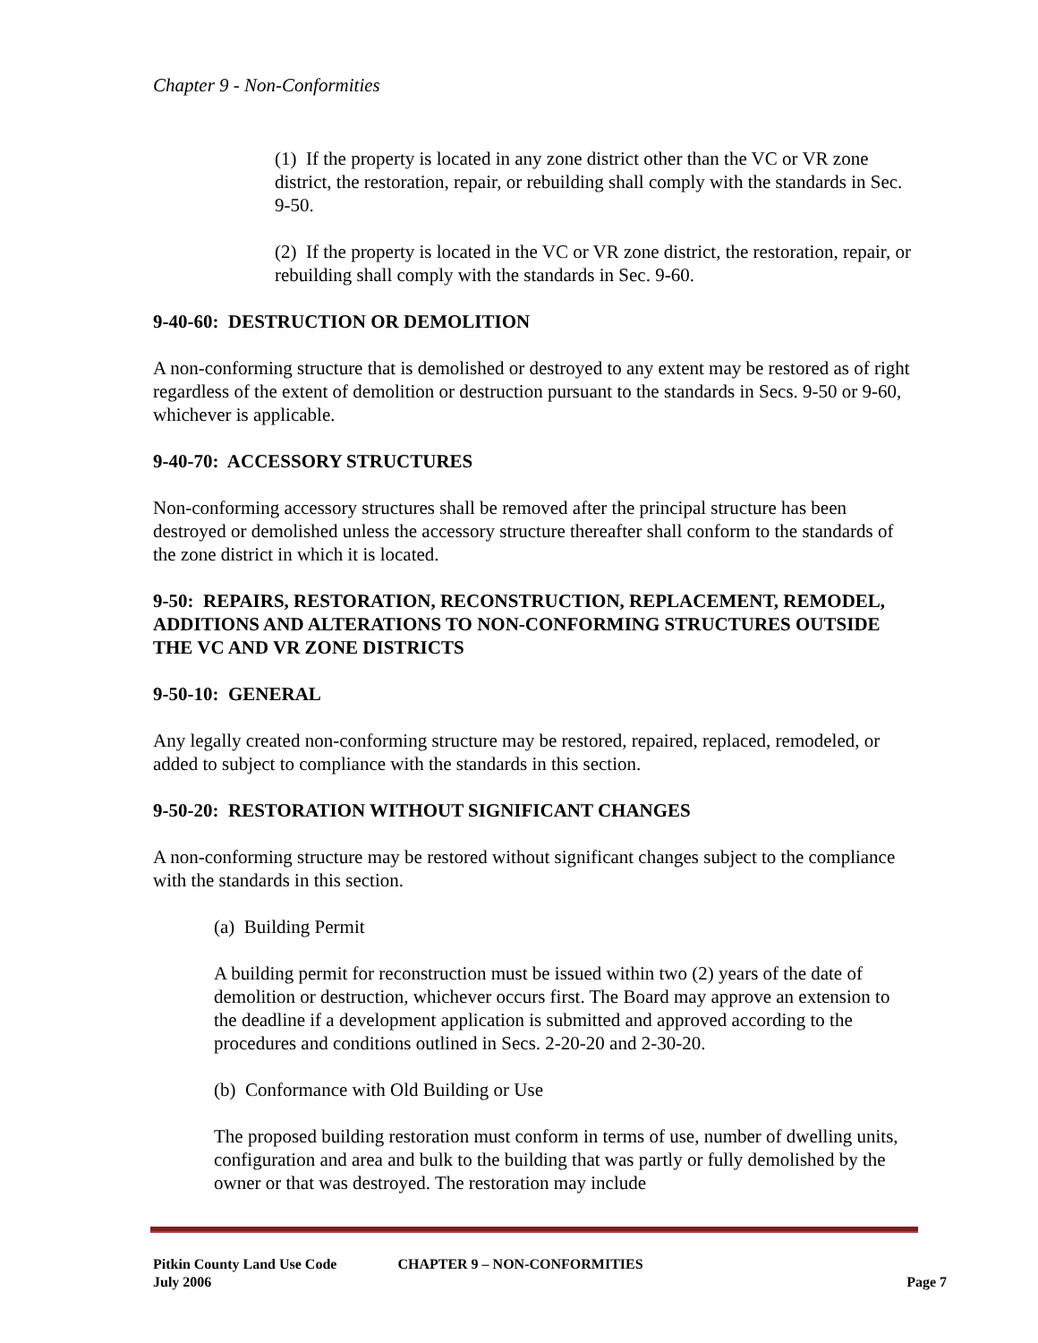Chapter 9 - Non-Conformities
(1) If the property is located in any zone district other than the VC or VR zone district, the restoration, repair, or rebuilding shall comply with the standards in Sec. 9-50.
(2) If the property is located in the VC or VR zone district, the restoration, repair, or rebuilding shall comply with the standards in Sec. 9-60.
9-40-60: DESTRUCTION OR DEMOLITION
A non-conforming structure that is demolished or destroyed to any extent may be restored as of right regardless of the extent of demolition or destruction pursuant to the standards in Secs. 9-50 or 9-60, whichever is applicable.
9-40-70: ACCESSORY STRUCTURES
Non-conforming accessory structures shall be removed after the principal structure has been destroyed or demolished unless the accessory structure thereafter shall conform to the standards of the zone district in which it is located.
9-50: REPAIRS, RESTORATION, RECONSTRUCTION, REPLACEMENT, REMODEL, ADDITIONS AND ALTERATIONS TO NON-CONFORMING STRUCTURES OUTSIDE THE VC AND VR ZONE DISTRICTS
9-50-10: GENERAL
Any legally created non-conforming structure may be restored, repaired, replaced, remodeled, or added to subject to compliance with the standards in this section.
9-50-20: RESTORATION WITHOUT SIGNIFICANT CHANGES
A non-conforming structure may be restored without significant changes subject to the compliance with the standards in this section.
(a) Building Permit
A building permit for reconstruction must be issued within two (2) years of the date of demolition or destruction, whichever occurs first. The Board may approve an extension to the deadline if a development application is submitted and approved according to the procedures and conditions outlined in Secs. 2-20-20 and 2-30-20.
(b) Conformance with Old Building or Use
The proposed building restoration must conform in terms of use, number of dwelling units, configuration and area and bulk to the building that was partly or fully demolished by the owner or that was destroyed. The restoration may include
Pitkin County Land Use Code CHAPTER 9 – NON-CONFORMITIES
July 2006 Page 7